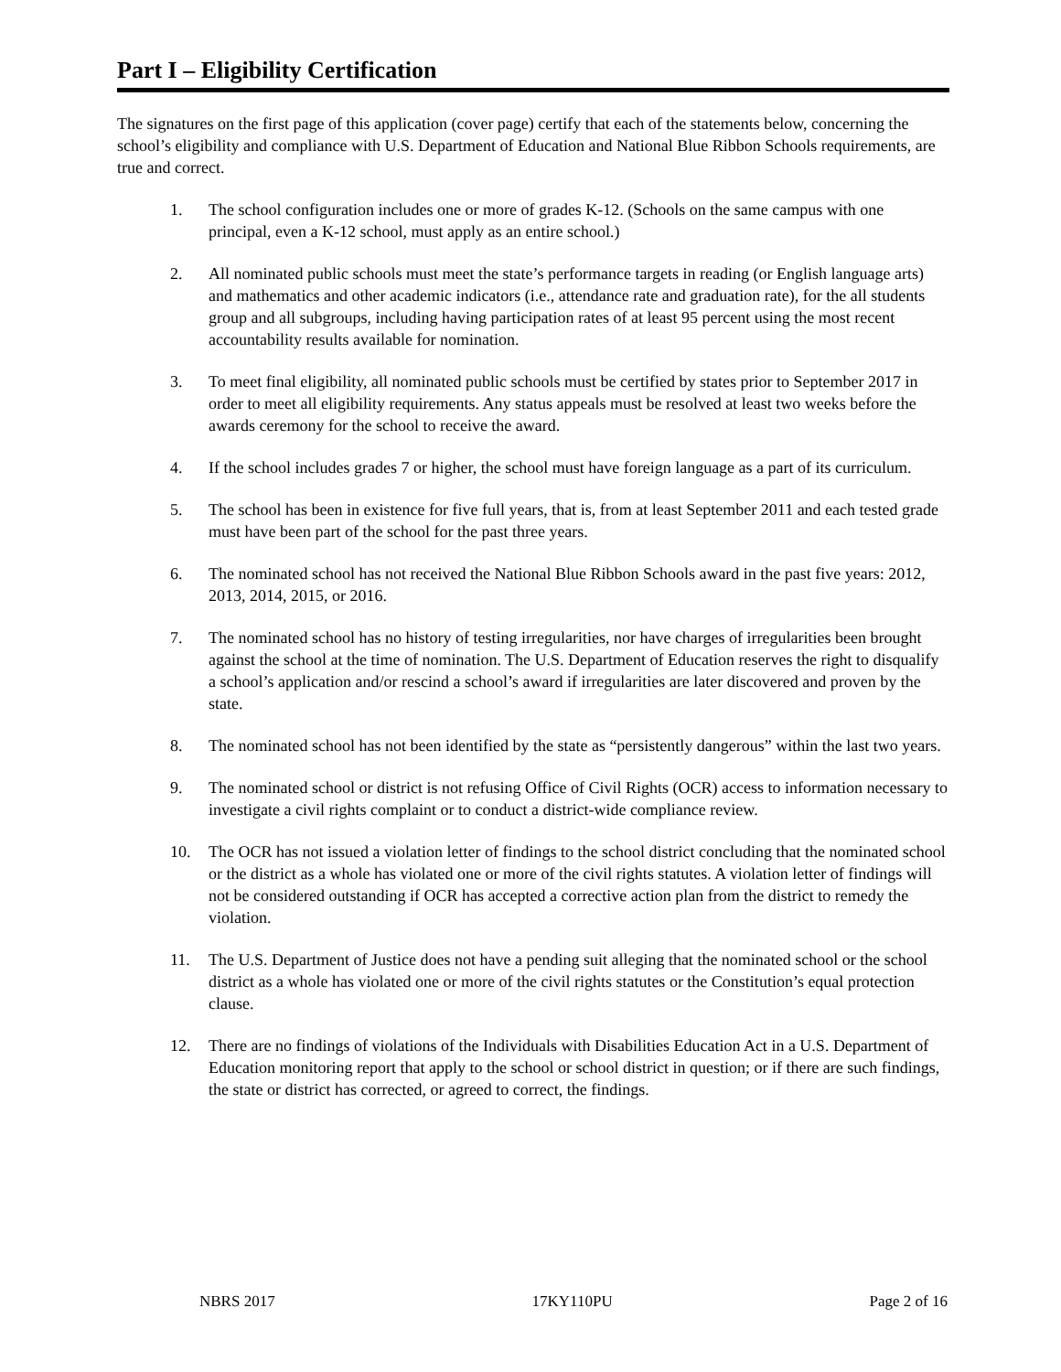Part I – Eligibility Certification
The signatures on the first page of this application (cover page) certify that each of the statements below, concerning the school’s eligibility and compliance with U.S. Department of Education and National Blue Ribbon Schools requirements, are true and correct.
1. The school configuration includes one or more of grades K-12. (Schools on the same campus with one principal, even a K-12 school, must apply as an entire school.)
2. All nominated public schools must meet the state’s performance targets in reading (or English language arts) and mathematics and other academic indicators (i.e., attendance rate and graduation rate), for the all students group and all subgroups, including having participation rates of at least 95 percent using the most recent accountability results available for nomination.
3. To meet final eligibility, all nominated public schools must be certified by states prior to September 2017 in order to meet all eligibility requirements. Any status appeals must be resolved at least two weeks before the awards ceremony for the school to receive the award.
4. If the school includes grades 7 or higher, the school must have foreign language as a part of its curriculum.
5. The school has been in existence for five full years, that is, from at least September 2011 and each tested grade must have been part of the school for the past three years.
6. The nominated school has not received the National Blue Ribbon Schools award in the past five years: 2012, 2013, 2014, 2015, or 2016.
7. The nominated school has no history of testing irregularities, nor have charges of irregularities been brought against the school at the time of nomination. The U.S. Department of Education reserves the right to disqualify a school’s application and/or rescind a school’s award if irregularities are later discovered and proven by the state.
8. The nominated school has not been identified by the state as “persistently dangerous” within the last two years.
9. The nominated school or district is not refusing Office of Civil Rights (OCR) access to information necessary to investigate a civil rights complaint or to conduct a district-wide compliance review.
10. The OCR has not issued a violation letter of findings to the school district concluding that the nominated school or the district as a whole has violated one or more of the civil rights statutes. A violation letter of findings will not be considered outstanding if OCR has accepted a corrective action plan from the district to remedy the violation.
11. The U.S. Department of Justice does not have a pending suit alleging that the nominated school or the school district as a whole has violated one or more of the civil rights statutes or the Constitution’s equal protection clause.
12. There are no findings of violations of the Individuals with Disabilities Education Act in a U.S. Department of Education monitoring report that apply to the school or school district in question; or if there are such findings, the state or district has corrected, or agreed to correct, the findings.
NBRS 2017 17KY110PU Page 2 of 16